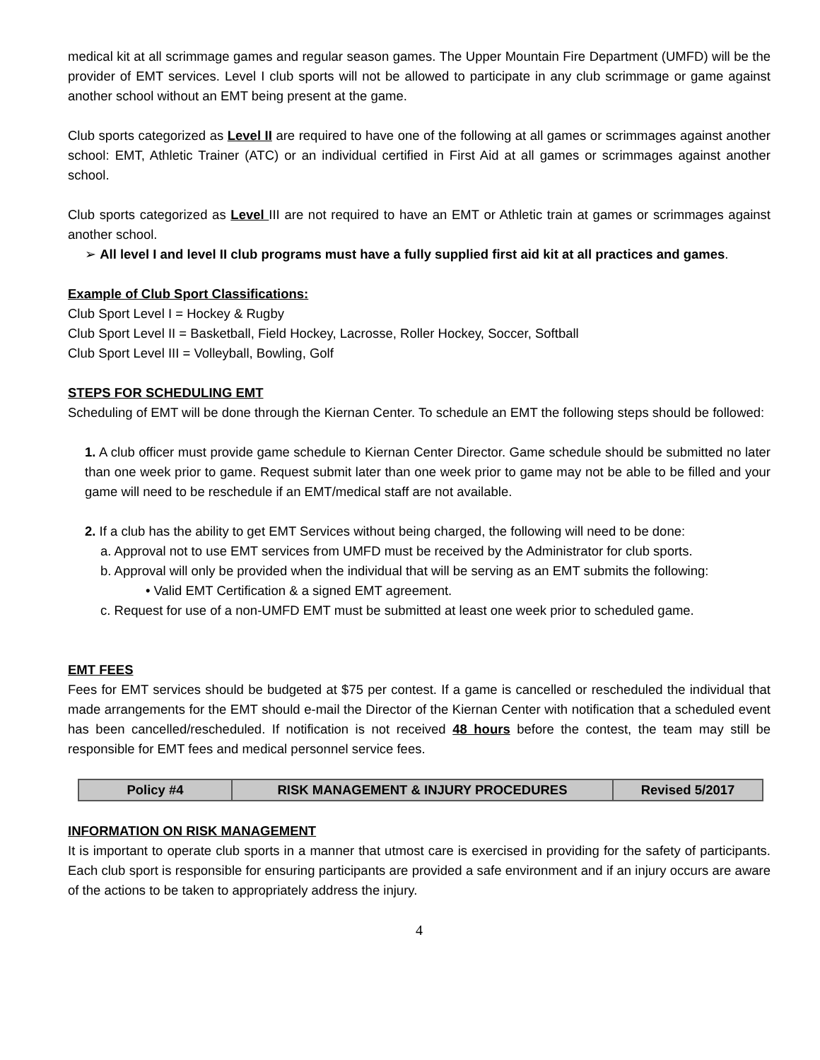medical kit at all scrimmage games and regular season games. The Upper Mountain Fire Department (UMFD) will be the provider of EMT services. Level I club sports will not be allowed to participate in any club scrimmage or game against another school without an EMT being present at the game.
Club sports categorized as Level II are required to have one of the following at all games or scrimmages against another school: EMT, Athletic Trainer (ATC) or an individual certified in First Aid at all games or scrimmages against another school.
Club sports categorized as Level III are not required to have an EMT or Athletic train at games or scrimmages against another school.
➢ All level I and level II club programs must have a fully supplied first aid kit at all practices and games.
Example of Club Sport Classifications:
Club Sport Level I = Hockey & Rugby
Club Sport Level II = Basketball, Field Hockey, Lacrosse, Roller Hockey, Soccer, Softball
Club Sport Level III = Volleyball, Bowling, Golf
STEPS FOR SCHEDULING EMT
Scheduling of EMT will be done through the Kiernan Center. To schedule an EMT the following steps should be followed:
1. A club officer must provide game schedule to Kiernan Center Director. Game schedule should be submitted no later than one week prior to game. Request submit later than one week prior to game may not be able to be filled and your game will need to be reschedule if an EMT/medical staff are not available.
2. If a club has the ability to get EMT Services without being charged, the following will need to be done:
a. Approval not to use EMT services from UMFD must be received by the Administrator for club sports.
b. Approval will only be provided when the individual that will be serving as an EMT submits the following:
• Valid EMT Certification & a signed EMT agreement.
c. Request for use of a non-UMFD EMT must be submitted at least one week prior to scheduled game.
EMT FEES
Fees for EMT services should be budgeted at $75 per contest. If a game is cancelled or rescheduled the individual that made arrangements for the EMT should e-mail the Director of the Kiernan Center with notification that a scheduled event has been cancelled/rescheduled. If notification is not received 48 hours before the contest, the team may still be responsible for EMT fees and medical personnel service fees.
| Policy #4 | RISK MANAGEMENT & INJURY PROCEDURES | Revised 5/2017 |
INFORMATION ON RISK MANAGEMENT
It is important to operate club sports in a manner that utmost care is exercised in providing for the safety of participants. Each club sport is responsible for ensuring participants are provided a safe environment and if an injury occurs are aware of the actions to be taken to appropriately address the injury.
4